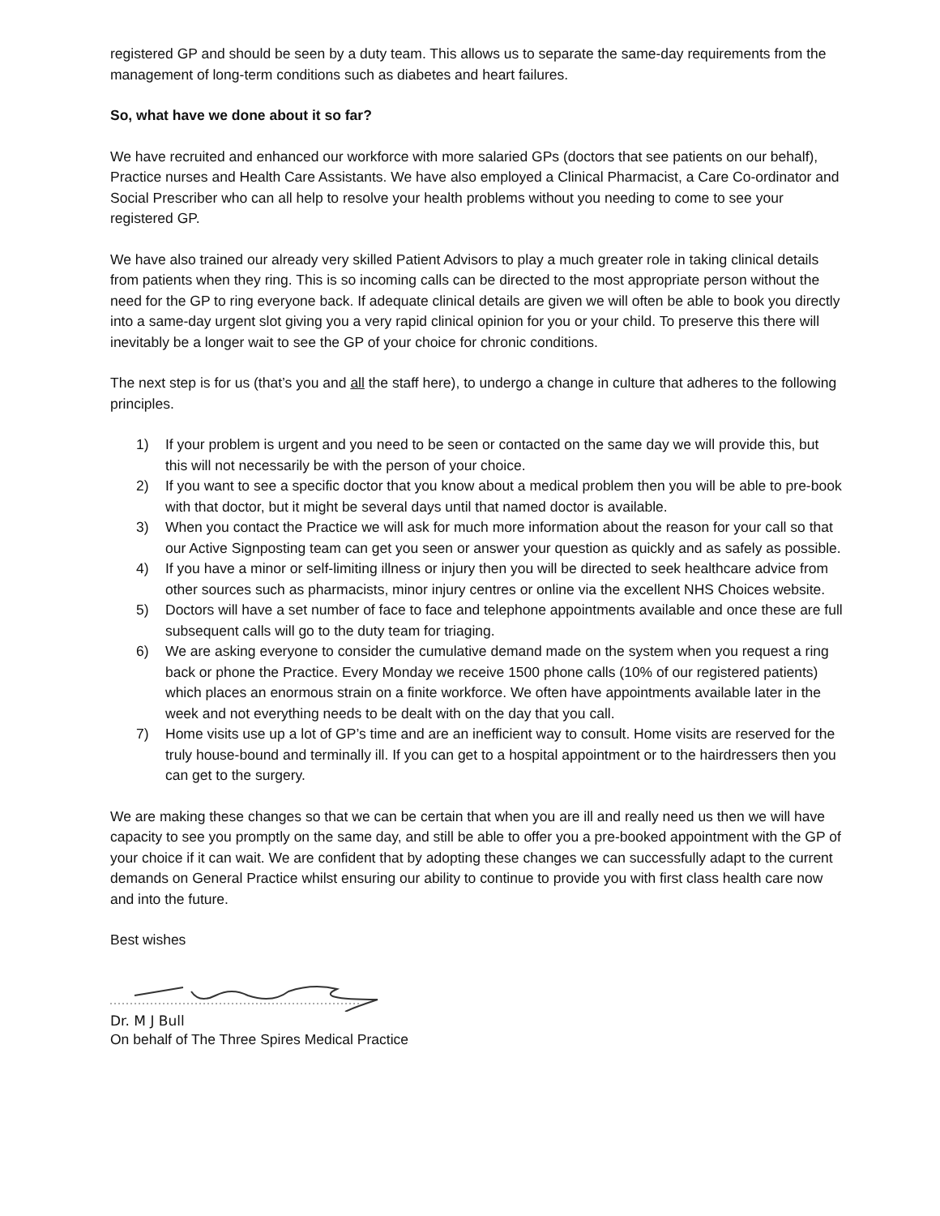registered GP and should be seen by a duty team. This allows us to separate the same-day requirements from the management of long-term conditions such as diabetes and heart failures.
So, what have we done about it so far?
We have recruited and enhanced our workforce with more salaried GPs (doctors that see patients on our behalf), Practice nurses and Health Care Assistants. We have also employed a Clinical Pharmacist, a Care Co-ordinator and Social Prescriber who can all help to resolve your health problems without you needing to come to see your registered GP.
We have also trained our already very skilled Patient Advisors to play a much greater role in taking clinical details from patients when they ring. This is so incoming calls can be directed to the most appropriate person without the need for the GP to ring everyone back. If adequate clinical details are given we will often be able to book you directly into a same-day urgent slot giving you a very rapid clinical opinion for you or your child. To preserve this there will inevitably be a longer wait to see the GP of your choice for chronic conditions.
The next step is for us (that’s you and all the staff here), to undergo a change in culture that adheres to the following principles.
1) If your problem is urgent and you need to be seen or contacted on the same day we will provide this, but this will not necessarily be with the person of your choice.
2) If you want to see a specific doctor that you know about a medical problem then you will be able to pre-book with that doctor, but it might be several days until that named doctor is available.
3) When you contact the Practice we will ask for much more information about the reason for your call so that our Active Signposting team can get you seen or answer your question as quickly and as safely as possible.
4) If you have a minor or self-limiting illness or injury then you will be directed to seek healthcare advice from other sources such as pharmacists, minor injury centres or online via the excellent NHS Choices website.
5) Doctors will have a set number of face to face and telephone appointments available and once these are full subsequent calls will go to the duty team for triaging.
6) We are asking everyone to consider the cumulative demand made on the system when you request a ring back or phone the Practice. Every Monday we receive 1500 phone calls (10% of our registered patients) which places an enormous strain on a finite workforce. We often have appointments available later in the week and not everything needs to be dealt with on the day that you call.
7) Home visits use up a lot of GP’s time and are an inefficient way to consult. Home visits are reserved for the truly house-bound and terminally ill. If you can get to a hospital appointment or to the hairdressers then you can get to the surgery.
We are making these changes so that we can be certain that when you are ill and really need us then we will have capacity to see you promptly on the same day, and still be able to offer you a pre-booked appointment with the GP of your choice if it can wait. We are confident that by adopting these changes we can successfully adapt to the current demands on General Practice whilst ensuring our ability to continue to provide you with first class health care now and into the future.
Best wishes
Dr. M J Bull
On behalf of The Three Spires Medical Practice